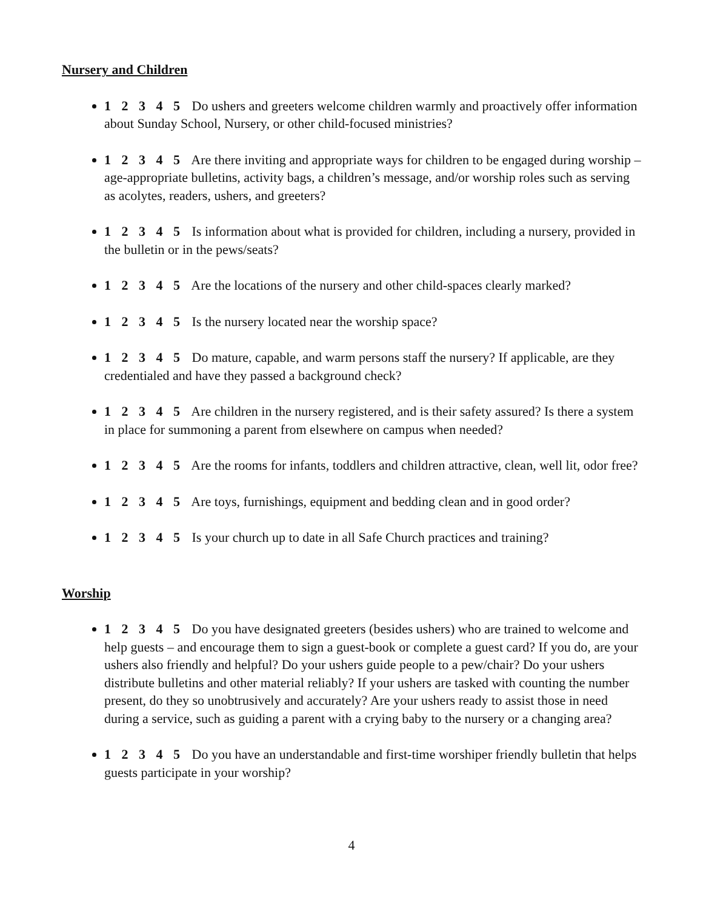Nursery and Children
1 2 3 4 5 Do ushers and greeters welcome children warmly and proactively offer information about Sunday School, Nursery, or other child-focused ministries?
1 2 3 4 5 Are there inviting and appropriate ways for children to be engaged during worship – age-appropriate bulletins, activity bags, a children’s message, and/or worship roles such as serving as acolytes, readers, ushers, and greeters?
1 2 3 4 5 Is information about what is provided for children, including a nursery, provided in the bulletin or in the pews/seats?
1 2 3 4 5 Are the locations of the nursery and other child-spaces clearly marked?
1 2 3 4 5 Is the nursery located near the worship space?
1 2 3 4 5 Do mature, capable, and warm persons staff the nursery? If applicable, are they credentialed and have they passed a background check?
1 2 3 4 5 Are children in the nursery registered, and is their safety assured? Is there a system in place for summoning a parent from elsewhere on campus when needed?
1 2 3 4 5 Are the rooms for infants, toddlers and children attractive, clean, well lit, odor free?
1 2 3 4 5 Are toys, furnishings, equipment and bedding clean and in good order?
1 2 3 4 5 Is your church up to date in all Safe Church practices and training?
Worship
1 2 3 4 5 Do you have designated greeters (besides ushers) who are trained to welcome and help guests – and encourage them to sign a guest-book or complete a guest card? If you do, are your ushers also friendly and helpful? Do your ushers guide people to a pew/chair? Do your ushers distribute bulletins and other material reliably? If your ushers are tasked with counting the number present, do they so unobtrusively and accurately? Are your ushers ready to assist those in need during a service, such as guiding a parent with a crying baby to the nursery or a changing area?
1 2 3 4 5 Do you have an understandable and first-time worshiper friendly bulletin that helps guests participate in your worship?
4